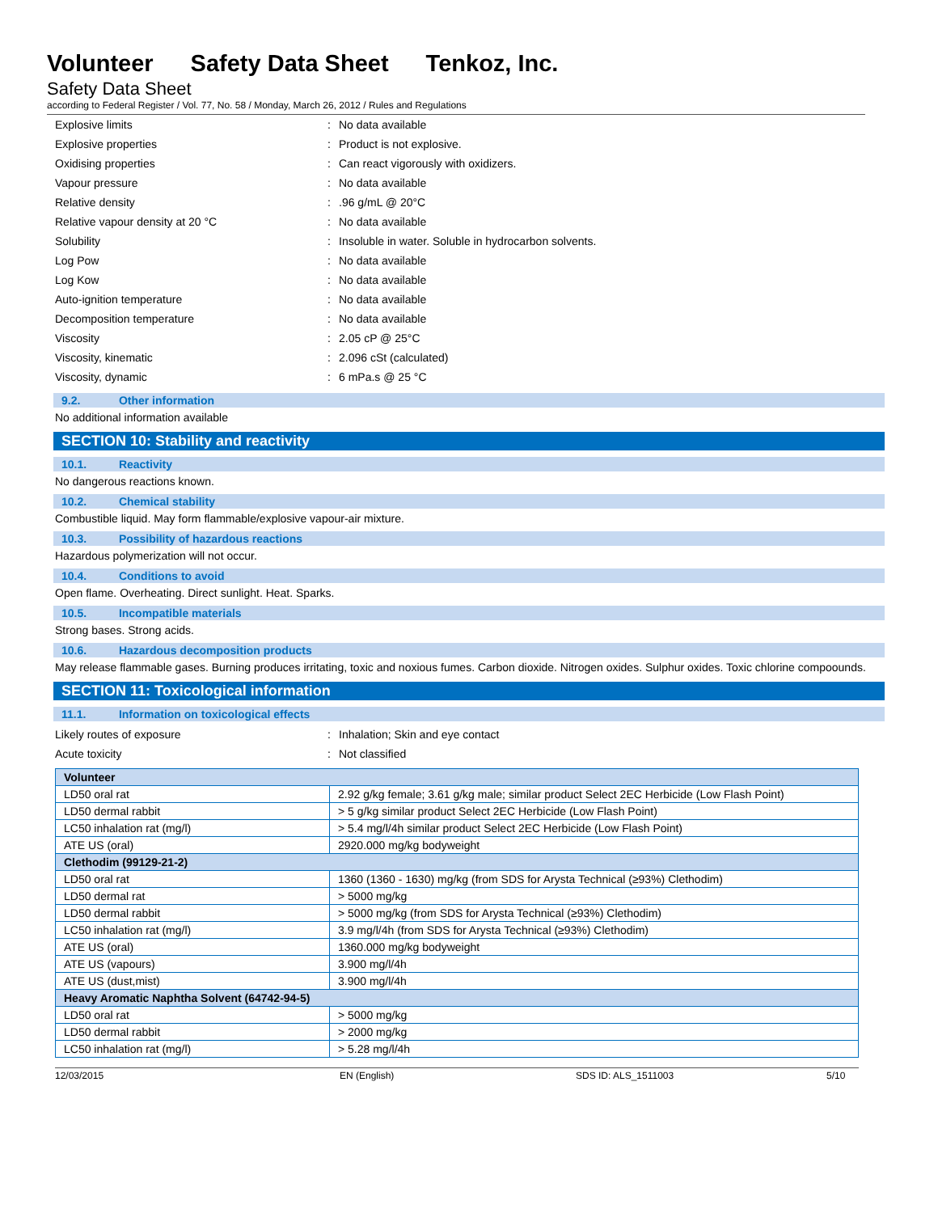Volunteer Safety Data Sheet Tenkoz, Inc.
Safety Data Sheet
according to Federal Register / Vol. 77, No. 58 / Monday, March 26, 2012 / Rules and Regulations
Explosive limits : No data available
Explosive properties : Product is not explosive.
Oxidising properties :
Can react vigorously with oxidizers.
Vapour pressure : No data available
Relative density : .96 g/mL @ 20°C
Relative vapour density at 20 °C : No data available
Solubility :
Insoluble in water. Soluble in hydrocarbon solvents.
Log Pow : No data available
Log Kow : No data available
Auto-ignition temperature : No data available
Decomposition temperature : No data available
Viscosity : 2.05 cP @ 25°C
Viscosity, kinematic : 2.096 cSt (calculated)
Viscosity, dynamic : 6 mPa.s @ 25 °C
9.2. Other information
No additional information available
SECTION 10: Stability and reactivity
10.1. Reactivity
No dangerous reactions known.
10.2. Chemical stability
Combustible liquid. May form flammable/explosive vapour-air mixture.
10.3. Possibility of hazardous reactions
Hazardous polymerization will not occur.
10.4. Conditions to avoid
Open flame. Overheating. Direct sunlight. Heat. Sparks.
10.5. Incompatible materials
Strong bases. Strong acids.
10.6. Hazardous decomposition products
May release flammable gases. Burning produces irritating, toxic and noxious fumes. Carbon dioxide. Nitrogen oxides. Sulphur oxides. Toxic chlorine compoounds.
SECTION 11: Toxicological information
11.1. Information on toxicological effects
Likely routes of exposure :
Inhalation; Skin and eye contact
Acute toxicity : Not classified
| Volunteer | |
| --- | --- |
| LD50 oral rat | 2.92 g/kg female; 3.61 g/kg male; similar product Select 2EC Herbicide (Low Flash Point) |
| LD50 dermal rabbit | > 5 g/kg similar product Select 2EC Herbicide (Low Flash Point) |
| LC50 inhalation rat (mg/l) | > 5.4 mg/l/4h similar product Select 2EC Herbicide (Low Flash Point) |
| ATE US (oral) | 2920.000 mg/kg bodyweight |
| Clethodim (99129-21-2) | |
| LD50 oral rat | 1360 (1360 - 1630) mg/kg (from SDS for Arysta Technical (≥93%) Clethodim) |
| LD50 dermal rat | > 5000 mg/kg |
| LD50 dermal rabbit | > 5000 mg/kg (from SDS for Arysta Technical (≥93%) Clethodim) |
| LC50 inhalation rat (mg/l) | 3.9 mg/l/4h (from SDS for Arysta Technical (≥93%) Clethodim) |
| ATE US (oral) | 1360.000 mg/kg bodyweight |
| ATE US (vapours) | 3.900 mg/l/4h |
| ATE US (dust,mist) | 3.900 mg/l/4h |
| Heavy Aromatic Naphtha Solvent (64742-94-5) | |
| LD50 oral rat | > 5000 mg/kg |
| LD50 dermal rabbit | > 2000 mg/kg |
| LC50 inhalation rat (mg/l) | > 5.28 mg/l/4h |
12/03/2015 EN (English) SDS ID: ALS_1511003 5/10